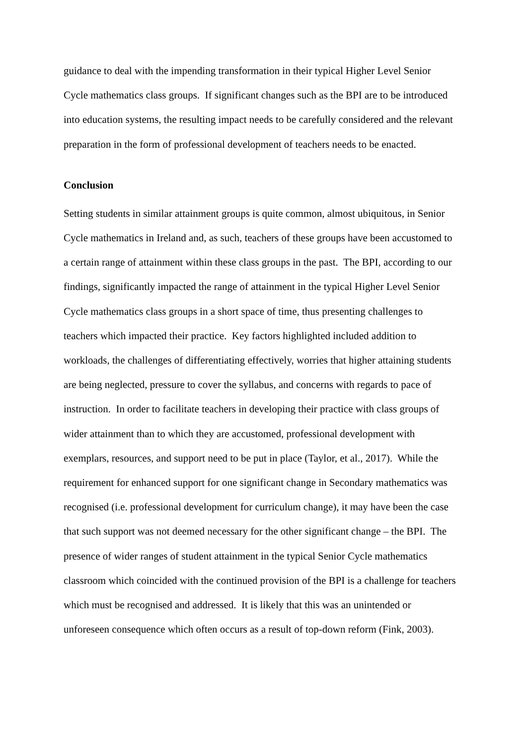guidance to deal with the impending transformation in their typical Higher Level Senior
Cycle mathematics class groups. If significant changes such as the BPI are to be introduced
into education systems, the resulting impact needs to be carefully considered and the relevant
preparation in the form of professional development of teachers needs to be enacted.
Conclusion
Setting students in similar attainment groups is quite common, almost ubiquitous, in Senior
Cycle mathematics in Ireland and, as such, teachers of these groups have been accustomed to
a certain range of attainment within these class groups in the past. The BPI, according to our
findings, significantly impacted the range of attainment in the typical Higher Level Senior
Cycle mathematics class groups in a short space of time, thus presenting challenges to
teachers which impacted their practice. Key factors highlighted included addition to
workloads, the challenges of differentiating effectively, worries that higher attaining students
are being neglected, pressure to cover the syllabus, and concerns with regards to pace of
instruction. In order to facilitate teachers in developing their practice with class groups of
wider attainment than to which they are accustomed, professional development with
exemplars, resources, and support need to be put in place (Taylor, et al., 2017). While the
requirement for enhanced support for one significant change in Secondary mathematics was
recognised (i.e. professional development for curriculum change), it may have been the case
that such support was not deemed necessary for the other significant change – the BPI. The
presence of wider ranges of student attainment in the typical Senior Cycle mathematics
classroom which coincided with the continued provision of the BPI is a challenge for teachers
which must be recognised and addressed. It is likely that this was an unintended or
unforeseen consequence which often occurs as a result of top-down reform (Fink, 2003).